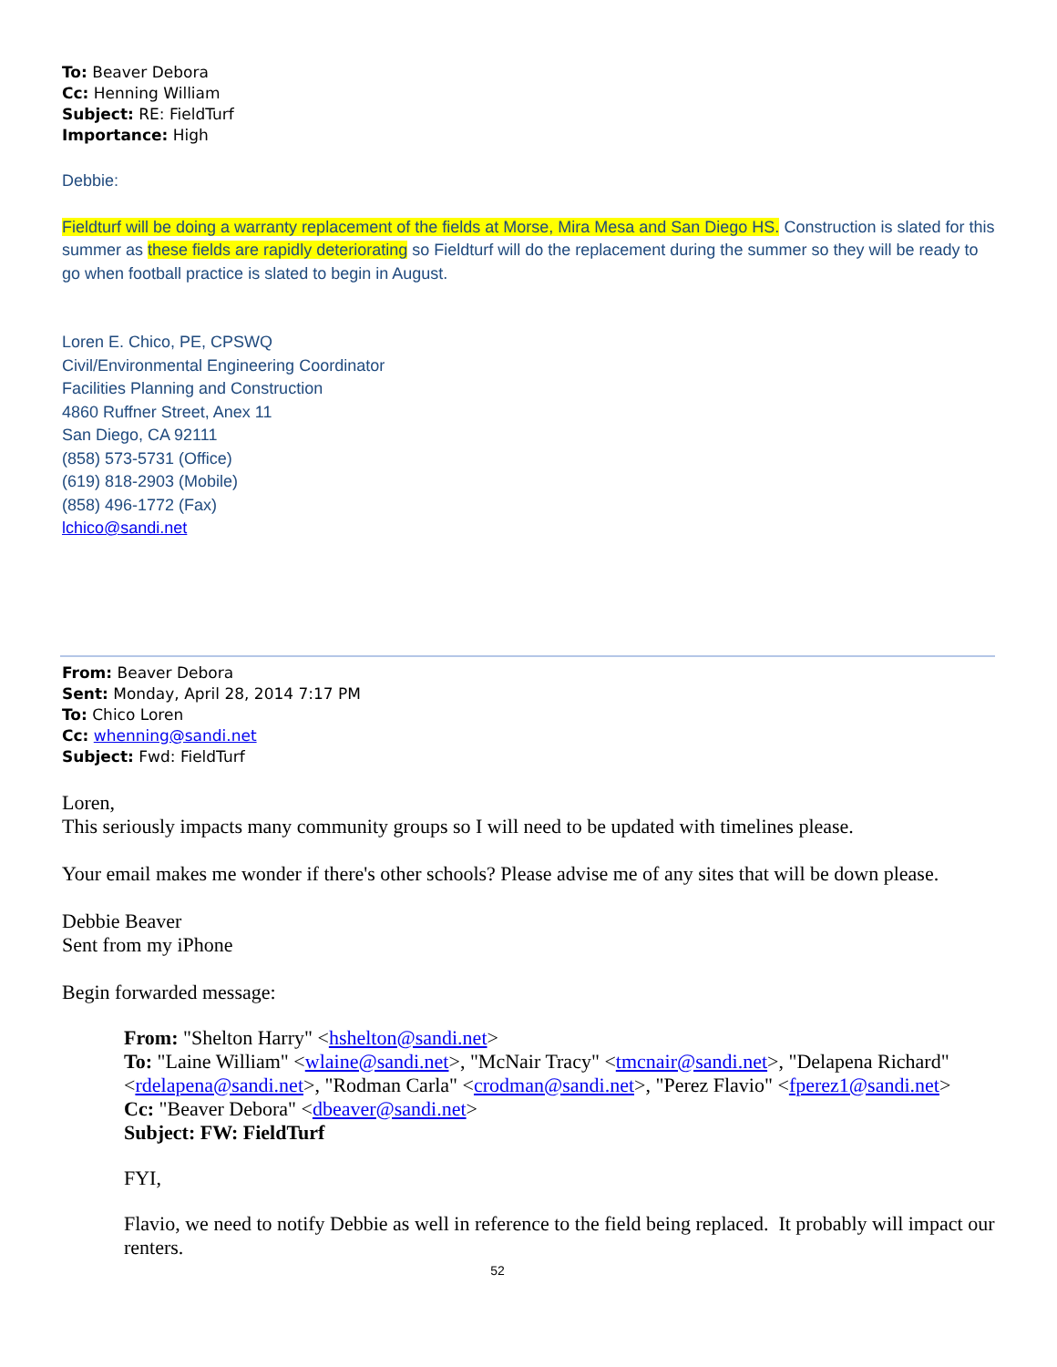To: Beaver Debora
Cc: Henning William
Subject: RE: FieldTurf
Importance: High
Debbie:
Fieldturf will be doing a warranty replacement of the fields at Morse, Mira Mesa and San Diego HS. Construction is slated for this summer as these fields are rapidly deteriorating so Fieldturf will do the replacement during the summer so they will be ready to go when football practice is slated to begin in August.
Loren E. Chico, PE, CPSWQ
Civil/Environmental Engineering Coordinator
Facilities Planning and Construction
4860 Ruffner Street, Anex 11
San Diego, CA 92111
(858) 573-5731 (Office)
(619) 818-2903 (Mobile)
(858) 496-1772 (Fax)
lchico@sandi.net
From: Beaver Debora
Sent: Monday, April 28, 2014 7:17 PM
To: Chico Loren
Cc: whenning@sandi.net
Subject: Fwd: FieldTurf
Loren,
This seriously impacts many community groups so I will need to be updated with timelines please.
Your email makes me wonder if there's other schools? Please advise me of any sites that will be down please.
Debbie Beaver
Sent from my iPhone
Begin forwarded message:
From: "Shelton Harry" <hshelton@sandi.net>
To: "Laine William" <wlaine@sandi.net>, "McNair Tracy" <tmcnair@sandi.net>, "Delapena Richard" <rdelapena@sandi.net>, "Rodman Carla" <crodman@sandi.net>, "Perez Flavio" <fperez1@sandi.net>
Cc: "Beaver Debora" <dbeaver@sandi.net>
Subject: FW: FieldTurf
FYI,
Flavio, we need to notify Debbie as well in reference to the field being replaced. It probably will impact our renters.
52